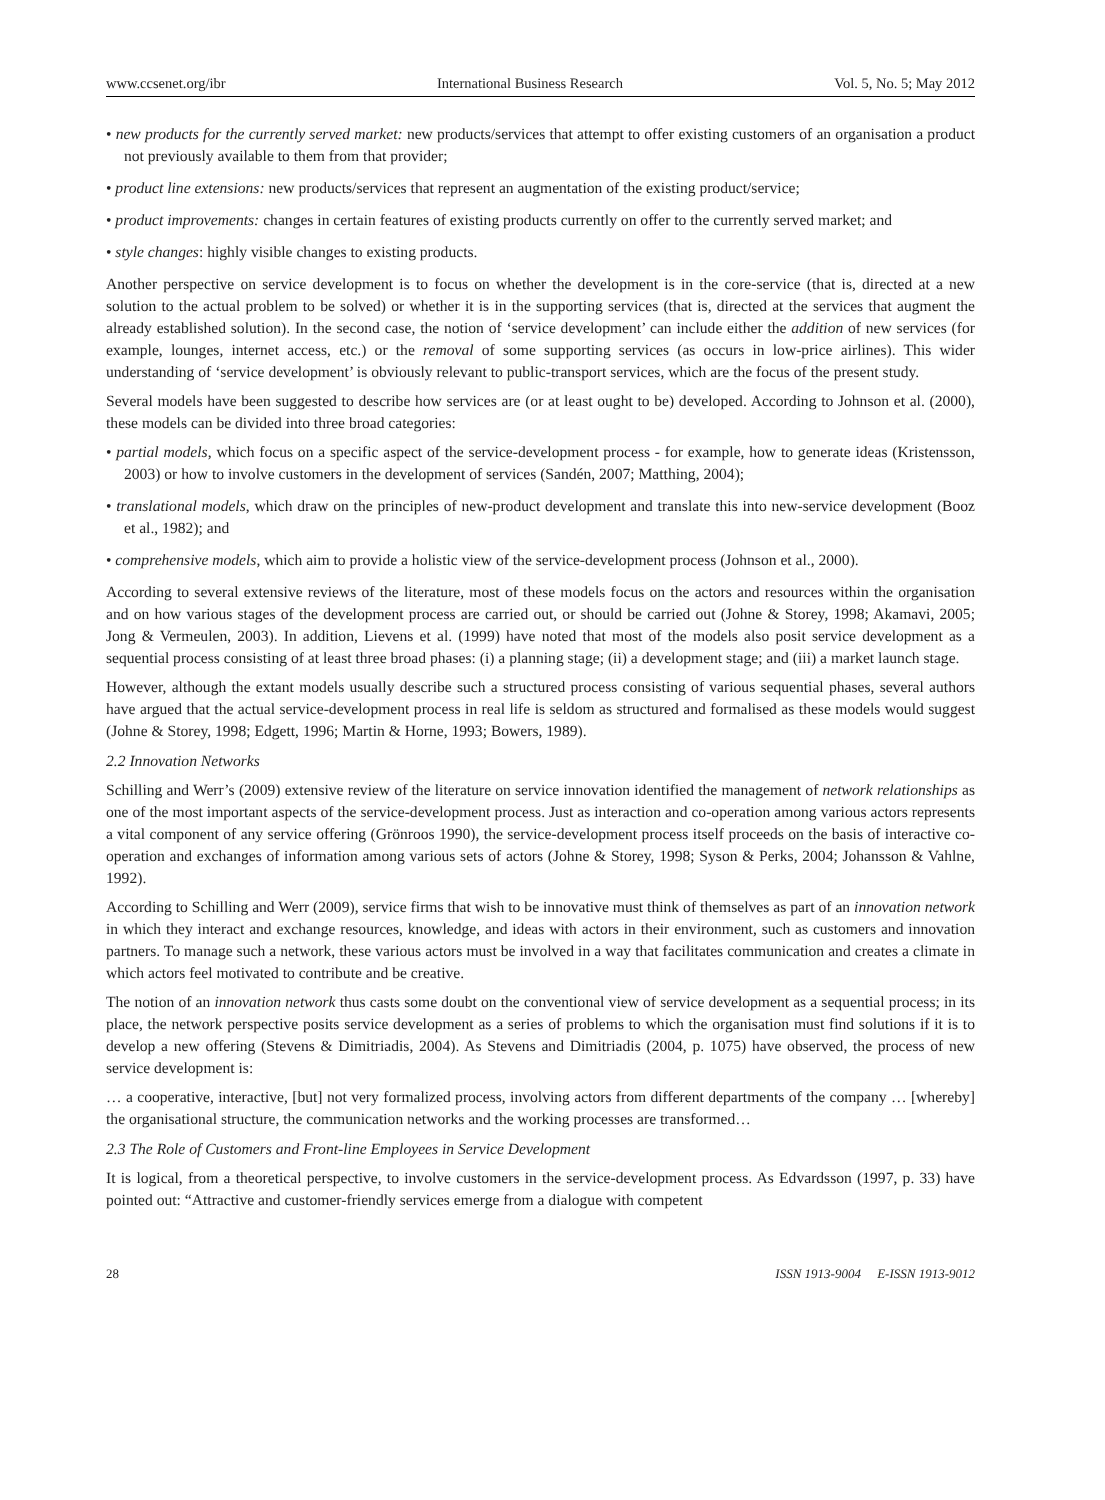www.ccsenet.org/ibr International Business Research Vol. 5, No. 5; May 2012
• new products for the currently served market: new products/services that attempt to offer existing customers of an organisation a product not previously available to them from that provider;
• product line extensions: new products/services that represent an augmentation of the existing product/service;
• product improvements: changes in certain features of existing products currently on offer to the currently served market; and
• style changes: highly visible changes to existing products.
Another perspective on service development is to focus on whether the development is in the core-service (that is, directed at a new solution to the actual problem to be solved) or whether it is in the supporting services (that is, directed at the services that augment the already established solution). In the second case, the notion of ‘service development’ can include either the addition of new services (for example, lounges, internet access, etc.) or the removal of some supporting services (as occurs in low-price airlines). This wider understanding of ‘service development’ is obviously relevant to public-transport services, which are the focus of the present study.
Several models have been suggested to describe how services are (or at least ought to be) developed. According to Johnson et al. (2000), these models can be divided into three broad categories:
• partial models, which focus on a specific aspect of the service-development process - for example, how to generate ideas (Kristensson, 2003) or how to involve customers in the development of services (Sandén, 2007; Matthing, 2004);
• translational models, which draw on the principles of new-product development and translate this into new-service development (Booz et al., 1982); and
• comprehensive models, which aim to provide a holistic view of the service-development process (Johnson et al., 2000).
According to several extensive reviews of the literature, most of these models focus on the actors and resources within the organisation and on how various stages of the development process are carried out, or should be carried out (Johne & Storey, 1998; Akamavi, 2005; Jong & Vermeulen, 2003). In addition, Lievens et al. (1999) have noted that most of the models also posit service development as a sequential process consisting of at least three broad phases: (i) a planning stage; (ii) a development stage; and (iii) a market launch stage.
However, although the extant models usually describe such a structured process consisting of various sequential phases, several authors have argued that the actual service-development process in real life is seldom as structured and formalised as these models would suggest (Johne & Storey, 1998; Edgett, 1996; Martin & Horne, 1993; Bowers, 1989).
2.2 Innovation Networks
Schilling and Werr’s (2009) extensive review of the literature on service innovation identified the management of network relationships as one of the most important aspects of the service-development process. Just as interaction and co-operation among various actors represents a vital component of any service offering (Grönroos 1990), the service-development process itself proceeds on the basis of interactive co-operation and exchanges of information among various sets of actors (Johne & Storey, 1998; Syson & Perks, 2004; Johansson & Vahlne, 1992).
According to Schilling and Werr (2009), service firms that wish to be innovative must think of themselves as part of an innovation network in which they interact and exchange resources, knowledge, and ideas with actors in their environment, such as customers and innovation partners. To manage such a network, these various actors must be involved in a way that facilitates communication and creates a climate in which actors feel motivated to contribute and be creative.
The notion of an innovation network thus casts some doubt on the conventional view of service development as a sequential process; in its place, the network perspective posits service development as a series of problems to which the organisation must find solutions if it is to develop a new offering (Stevens & Dimitriadis, 2004). As Stevens and Dimitriadis (2004, p. 1075) have observed, the process of new service development is:
… a cooperative, interactive, [but] not very formalized process, involving actors from different departments of the company … [whereby] the organisational structure, the communication networks and the working processes are transformed…
2.3 The Role of Customers and Front-line Employees in Service Development
It is logical, from a theoretical perspective, to involve customers in the service-development process. As Edvardsson (1997, p. 33) have pointed out: “Attractive and customer-friendly services emerge from a dialogue with competent
28 ISSN 1913-9004 E-ISSN 1913-9012